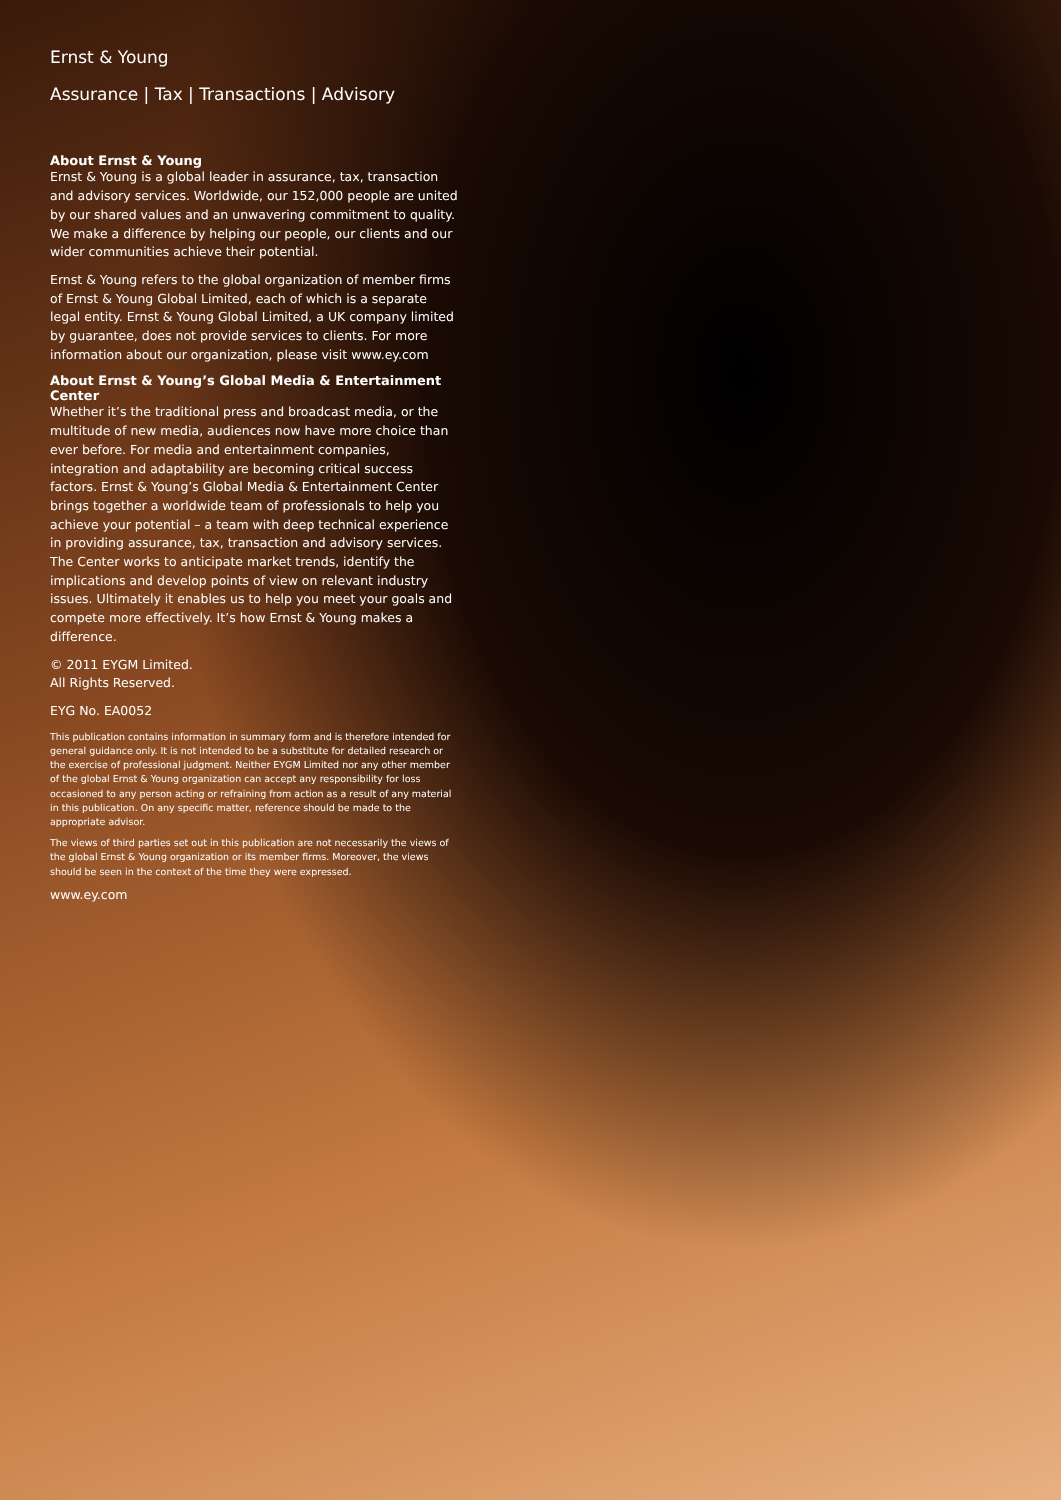Ernst & Young
Assurance | Tax | Transactions | Advisory
About Ernst & Young
Ernst & Young is a global leader in assurance, tax, transaction and advisory services. Worldwide, our 152,000 people are united by our shared values and an unwavering commitment to quality. We make a difference by helping our people, our clients and our wider communities achieve their potential.
Ernst & Young refers to the global organization of member firms of Ernst & Young Global Limited, each of which is a separate legal entity. Ernst & Young Global Limited, a UK company limited by guarantee, does not provide services to clients. For more information about our organization, please visit www.ey.com
About Ernst & Young’s Global Media & Entertainment Center
Whether it’s the traditional press and broadcast media, or the multitude of new media, audiences now have more choice than ever before. For media and entertainment companies, integration and adaptability are becoming critical success factors. Ernst & Young’s Global Media & Entertainment Center brings together a worldwide team of professionals to help you achieve your potential – a team with deep technical experience in providing assurance, tax, transaction and advisory services. The Center works to anticipate market trends, identify the implications and develop points of view on relevant industry issues. Ultimately it enables us to help you meet your goals and compete more effectively. It’s how Ernst & Young makes a difference.
© 2011 EYGM Limited.
All Rights Reserved.
EYG No. EA0052
This publication contains information in summary form and is therefore intended for general guidance only. It is not intended to be a substitute for detailed research or the exercise of professional judgment. Neither EYGM Limited nor any other member of the global Ernst & Young organization can accept any responsibility for loss occasioned to any person acting or refraining from action as a result of any material in this publication. On any specific matter, reference should be made to the appropriate advisor.
The views of third parties set out in this publication are not necessarily the views of the global Ernst & Young organization or its member firms. Moreover, the views should be seen in the context of the time they were expressed.
www.ey.com